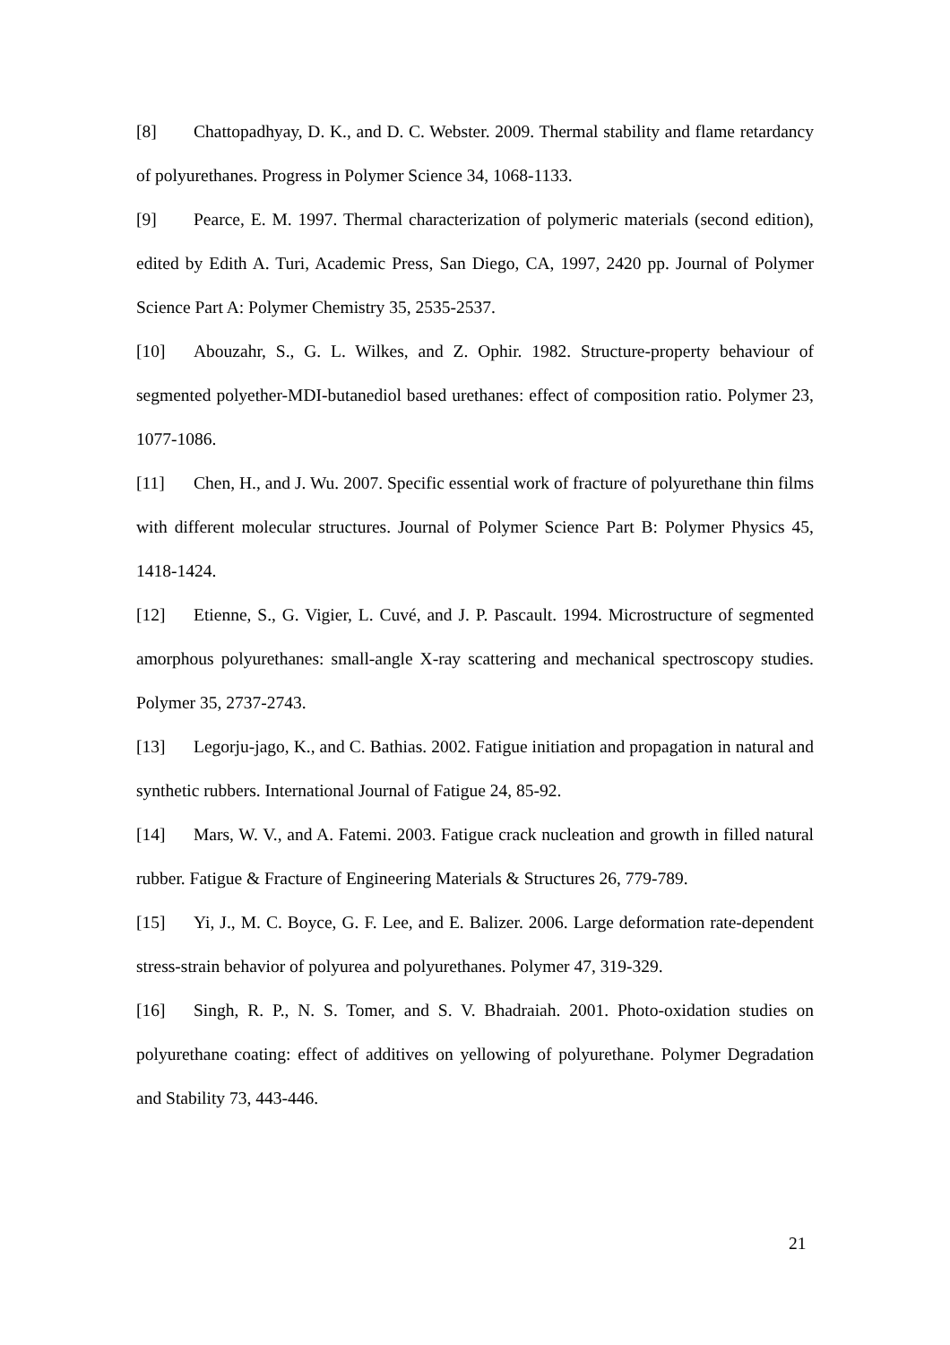[8] Chattopadhyay, D. K., and D. C. Webster. 2009. Thermal stability and flame retardancy of polyurethanes. Progress in Polymer Science 34, 1068-1133.
[9] Pearce, E. M. 1997. Thermal characterization of polymeric materials (second edition), edited by Edith A. Turi, Academic Press, San Diego, CA, 1997, 2420 pp. Journal of Polymer Science Part A: Polymer Chemistry 35, 2535-2537.
[10] Abouzahr, S., G. L. Wilkes, and Z. Ophir. 1982. Structure-property behaviour of segmented polyether-MDI-butanediol based urethanes: effect of composition ratio. Polymer 23, 1077-1086.
[11] Chen, H., and J. Wu. 2007. Specific essential work of fracture of polyurethane thin films with different molecular structures. Journal of Polymer Science Part B: Polymer Physics 45, 1418-1424.
[12] Etienne, S., G. Vigier, L. Cuvé, and J. P. Pascault. 1994. Microstructure of segmented amorphous polyurethanes: small-angle X-ray scattering and mechanical spectroscopy studies. Polymer 35, 2737-2743.
[13] Legorju-jago, K., and C. Bathias. 2002. Fatigue initiation and propagation in natural and synthetic rubbers. International Journal of Fatigue 24, 85-92.
[14] Mars, W. V., and A. Fatemi. 2003. Fatigue crack nucleation and growth in filled natural rubber. Fatigue & Fracture of Engineering Materials & Structures 26, 779-789.
[15] Yi, J., M. C. Boyce, G. F. Lee, and E. Balizer. 2006. Large deformation rate-dependent stress-strain behavior of polyurea and polyurethanes. Polymer 47, 319-329.
[16] Singh, R. P., N. S. Tomer, and S. V. Bhadraiah. 2001. Photo-oxidation studies on polyurethane coating: effect of additives on yellowing of polyurethane. Polymer Degradation and Stability 73, 443-446.
21